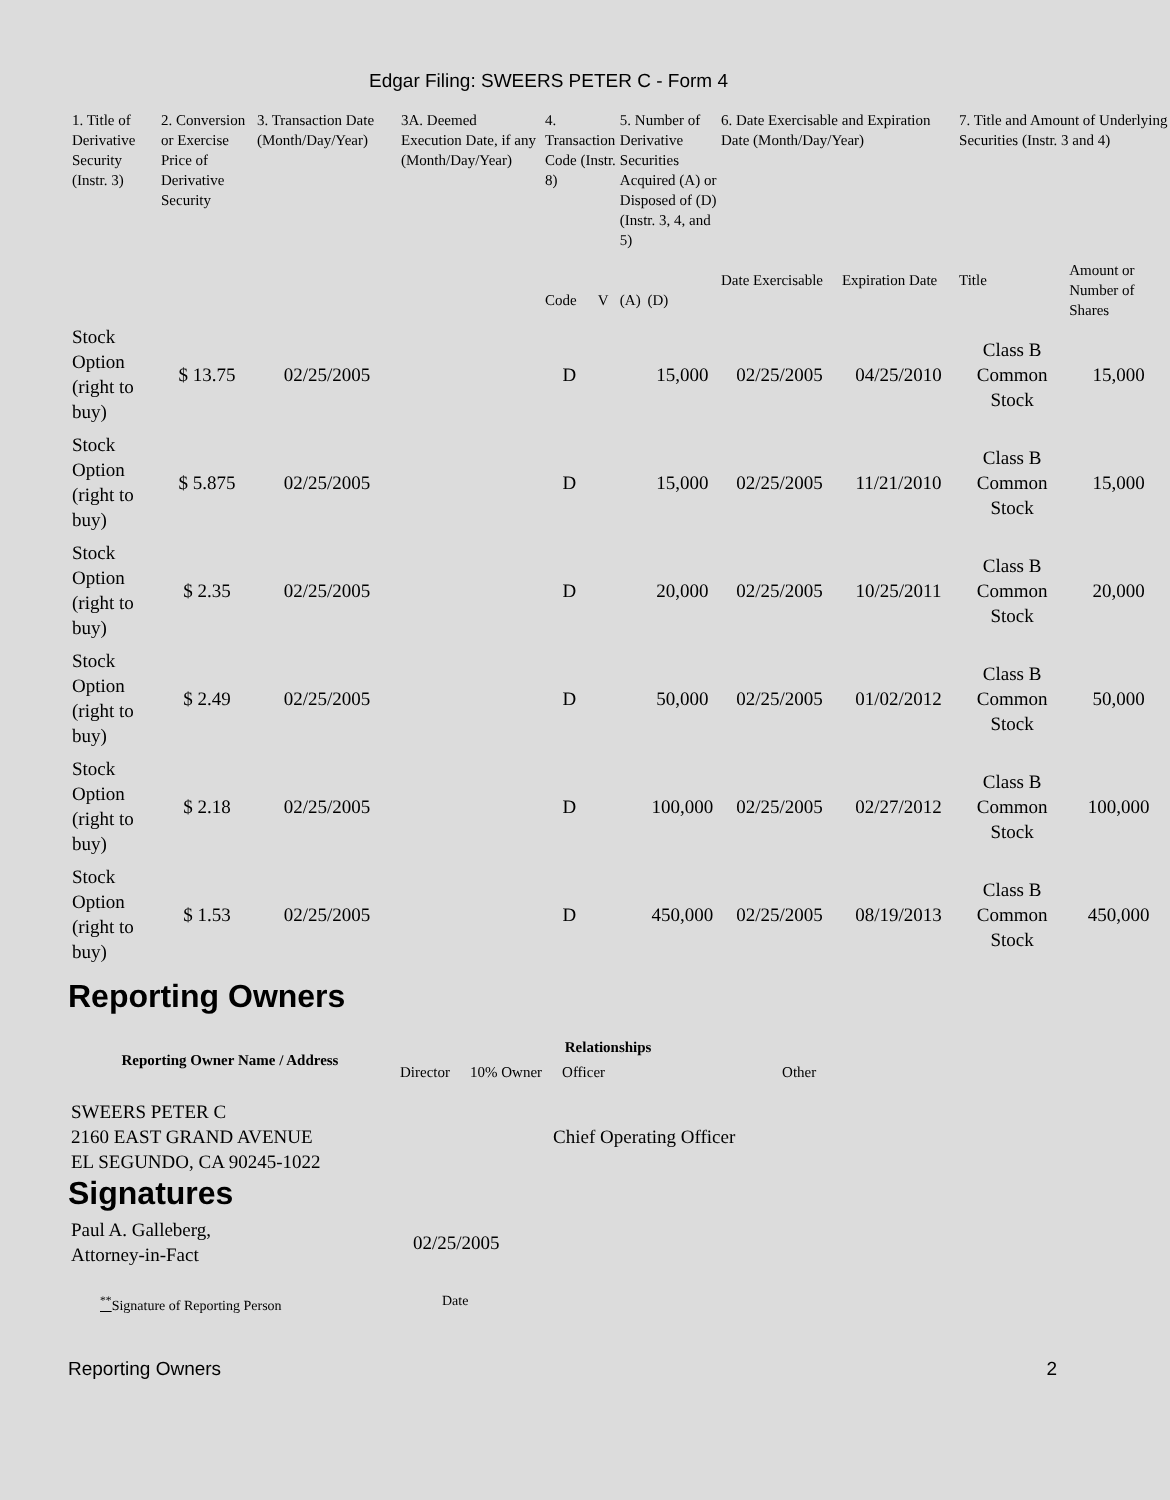Edgar Filing: SWEERS PETER C - Form 4
| 1. Title of Derivative Security (Instr. 3) | 2. Conversion or Exercise Price of Derivative Security | 3. Transaction Date (Month/Day/Year) | 3A. Deemed Execution Date, if any (Month/Day/Year) | 4. Transaction Code (Instr. 8) | | 5. Number of Derivative Securities Acquired (A) or Disposed of (D) (Instr. 3, 4, and 5) | | 6. Date Exercisable and Expiration Date (Month/Day/Year) | | 7. Title and Amount of Underlying Securities (Instr. 3 and 4) | |
| --- | --- | --- | --- | --- | --- | --- | --- | --- | --- | --- | --- |
| | | | | Code | V | (A) | (D) | Date Exercisable | Expiration Date | Title | Amount or Number of Shares |
| Stock Option (right to buy) | $ 13.75 | 02/25/2005 | | D | | | 15,000 | 02/25/2005 | 04/25/2010 | Class B Common Stock | 15,000 |
| Stock Option (right to buy) | $ 5.875 | 02/25/2005 | | D | | | 15,000 | 02/25/2005 | 11/21/2010 | Class B Common Stock | 15,000 |
| Stock Option (right to buy) | $ 2.35 | 02/25/2005 | | D | | | 20,000 | 02/25/2005 | 10/25/2011 | Class B Common Stock | 20,000 |
| Stock Option (right to buy) | $ 2.49 | 02/25/2005 | | D | | | 50,000 | 02/25/2005 | 01/02/2012 | Class B Common Stock | 50,000 |
| Stock Option (right to buy) | $ 2.18 | 02/25/2005 | | D | | | 100,000 | 02/25/2005 | 02/27/2012 | Class B Common Stock | 100,000 |
| Stock Option (right to buy) | $ 1.53 | 02/25/2005 | | D | | | 450,000 | 02/25/2005 | 08/19/2013 | Class B Common Stock | 450,000 |
Reporting Owners
| Reporting Owner Name / Address | Relationships | | | |
| --- | --- | --- | --- | --- |
| | Director | 10% Owner | Officer | Other |
| SWEERS PETER C 2160 EAST GRAND AVENUE EL SEGUNDO, CA 90245-1022 | | | Chief Operating Officer | |
Signatures
| Paul A. Galleberg, Attorney-in-Fact | 02/25/2005 |
| <sup>**</sup> Signature of Reporting Person | Date |
Reporting Owners 2